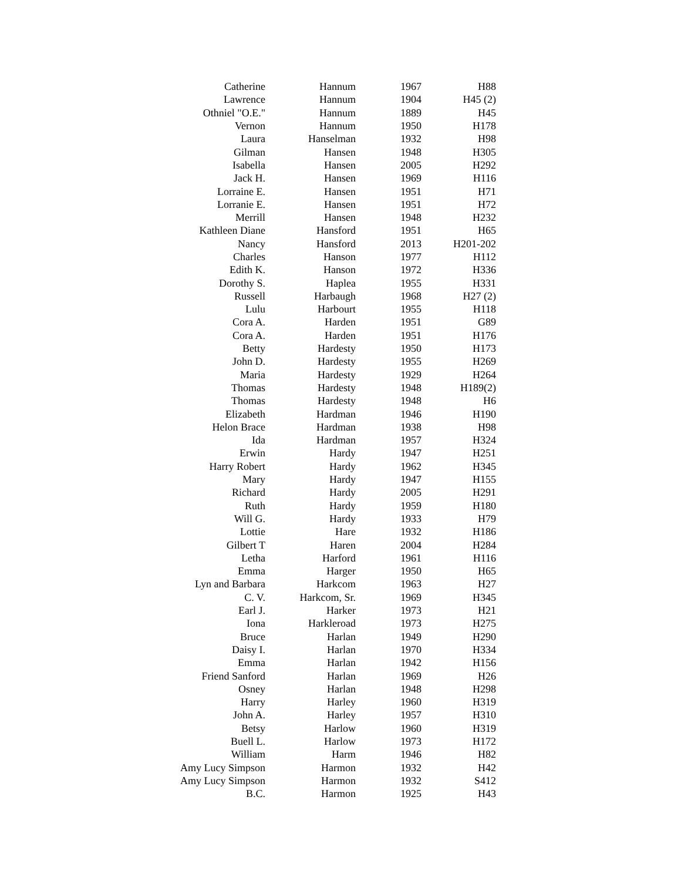| Catherine | Hannum | 1967 | H88 |
| Lawrence | Hannum | 1904 | H45 (2) |
| Othniel "O.E." | Hannum | 1889 | H45 |
| Vernon | Hannum | 1950 | H178 |
| Laura | Hanselman | 1932 | H98 |
| Gilman | Hansen | 1948 | H305 |
| Isabella | Hansen | 2005 | H292 |
| Jack H. | Hansen | 1969 | H116 |
| Lorraine E. | Hansen | 1951 | H71 |
| Lorranie E. | Hansen | 1951 | H72 |
| Merrill | Hansen | 1948 | H232 |
| Kathleen Diane | Hansford | 1951 | H65 |
| Nancy | Hansford | 2013 | H201-202 |
| Charles | Hanson | 1977 | H112 |
| Edith K. | Hanson | 1972 | H336 |
| Dorothy S. | Haplea | 1955 | H331 |
| Russell | Harbaugh | 1968 | H27 (2) |
| Lulu | Harbourt | 1955 | H118 |
| Cora A. | Harden | 1951 | G89 |
| Cora A. | Harden | 1951 | H176 |
| Betty | Hardesty | 1950 | H173 |
| John D. | Hardesty | 1955 | H269 |
| Maria | Hardesty | 1929 | H264 |
| Thomas | Hardesty | 1948 | H189(2) |
| Thomas | Hardesty | 1948 | H6 |
| Elizabeth | Hardman | 1946 | H190 |
| Helon Brace | Hardman | 1938 | H98 |
| Ida | Hardman | 1957 | H324 |
| Erwin | Hardy | 1947 | H251 |
| Harry Robert | Hardy | 1962 | H345 |
| Mary | Hardy | 1947 | H155 |
| Richard | Hardy | 2005 | H291 |
| Ruth | Hardy | 1959 | H180 |
| Will G. | Hardy | 1933 | H79 |
| Lottie | Hare | 1932 | H186 |
| Gilbert T | Haren | 2004 | H284 |
| Letha | Harford | 1961 | H116 |
| Emma | Harger | 1950 | H65 |
| Lyn and Barbara | Harkcom | 1963 | H27 |
| C. V. | Harkcom, Sr. | 1969 | H345 |
| Earl J. | Harker | 1973 | H21 |
| Iona | Harkleroad | 1973 | H275 |
| Bruce | Harlan | 1949 | H290 |
| Daisy I. | Harlan | 1970 | H334 |
| Emma | Harlan | 1942 | H156 |
| Friend Sanford | Harlan | 1969 | H26 |
| Osney | Harlan | 1948 | H298 |
| Harry | Harley | 1960 | H319 |
| John A. | Harley | 1957 | H310 |
| Betsy | Harlow | 1960 | H319 |
| Buell L. | Harlow | 1973 | H172 |
| William | Harm | 1946 | H82 |
| Amy Lucy Simpson | Harmon | 1932 | H42 |
| Amy Lucy Simpson | Harmon | 1932 | S412 |
| B.C. | Harmon | 1925 | H43 |